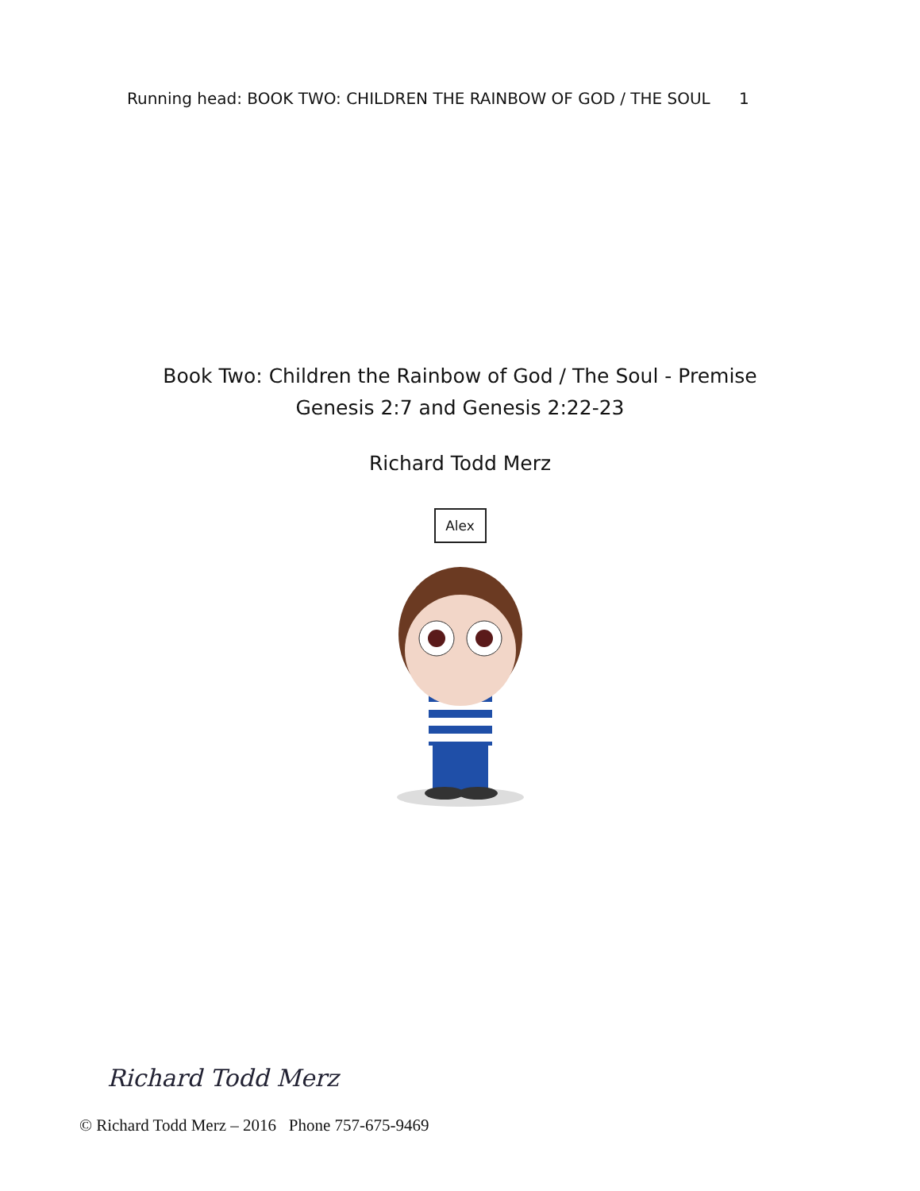Running head: BOOK TWO: CHILDREN THE RAINBOW OF GOD / THE SOUL 1
Book Two: Children the Rainbow of God / The Soul - Premise
Genesis 2:7 and Genesis 2:22-23
Richard Todd Merz
Alex
Richard Todd Merz
© Richard Todd Merz – 2016 Phone 757-675-9469